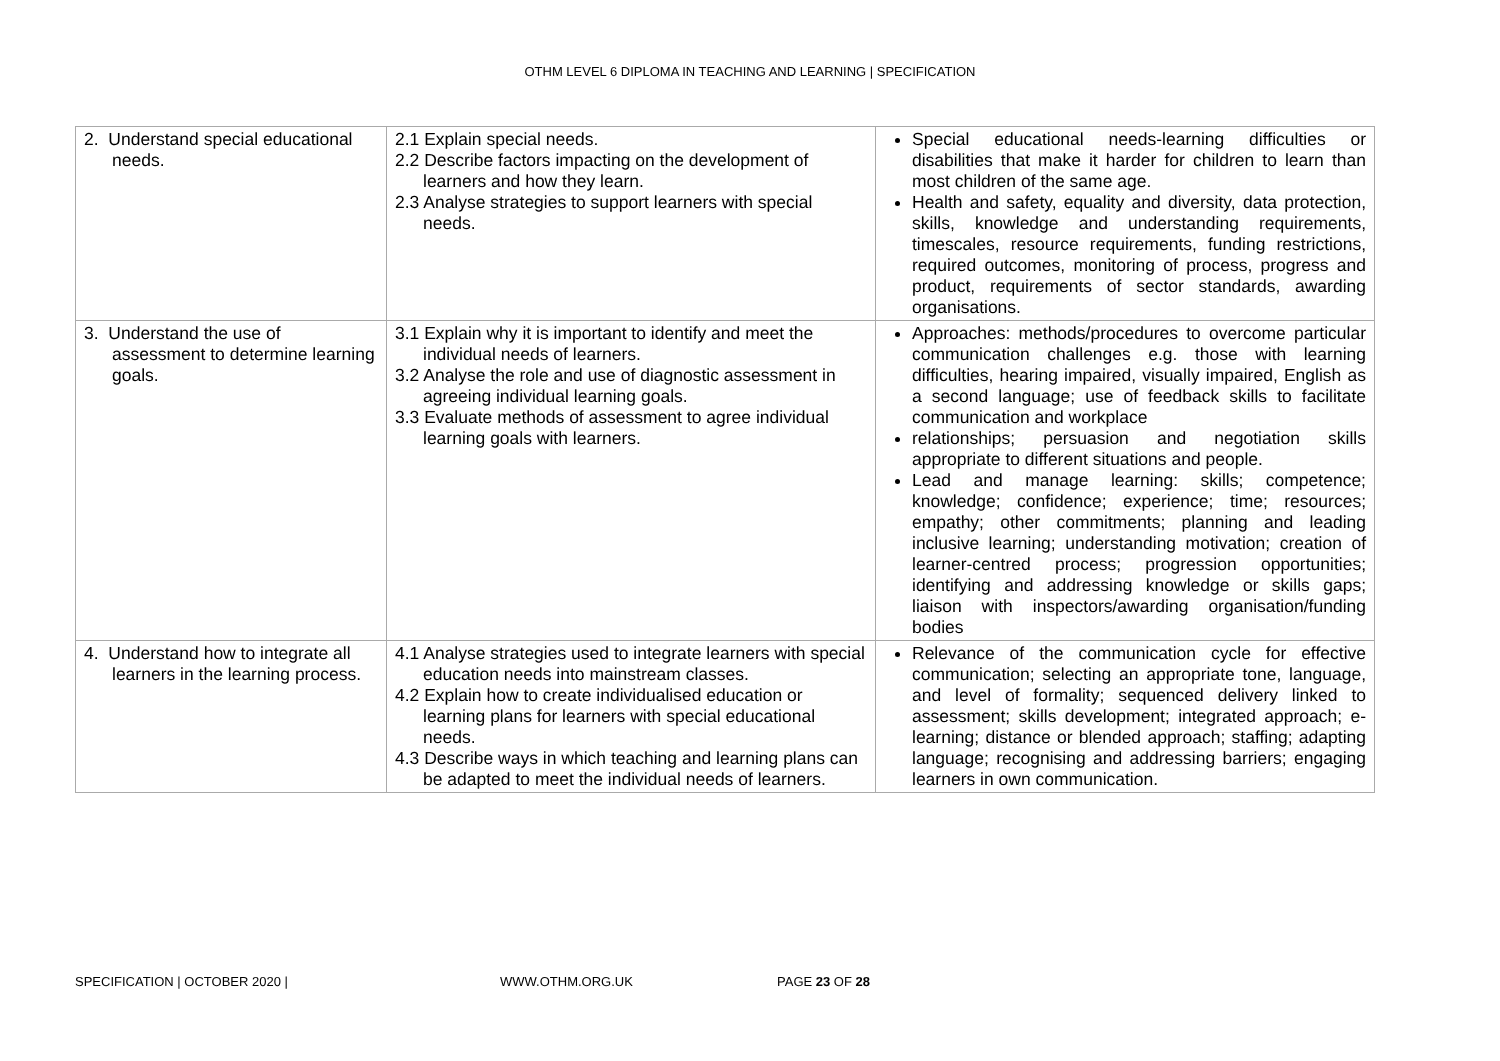OTHM LEVEL 6 DIPLOMA IN TEACHING AND LEARNING | SPECIFICATION
| 2. Understand special educational needs. | 2.1 Explain special needs. 2.2 Describe factors impacting on the development of learners and how they learn. 2.3 Analyse strategies to support learners with special needs. | Special educational needs-learning difficulties or disabilities that make it harder for children to learn than most children of the same age. Health and safety, equality and diversity, data protection, skills, knowledge and understanding requirements, timescales, resource requirements, funding restrictions, required outcomes, monitoring of process, progress and product, requirements of sector standards, awarding organisations. |
| 3. Understand the use of assessment to determine learning goals. | 3.1 Explain why it is important to identify and meet the individual needs of learners. 3.2 Analyse the role and use of diagnostic assessment in agreeing individual learning goals. 3.3 Evaluate methods of assessment to agree individual learning goals with learners. | Approaches: methods/procedures to overcome particular communication challenges e.g. those with learning difficulties, hearing impaired, visually impaired, English as a second language; use of feedback skills to facilitate communication and workplace relationships; persuasion and negotiation skills appropriate to different situations and people. Lead and manage learning: skills; competence; knowledge; confidence; experience; time; resources; empathy; other commitments; planning and leading inclusive learning; understanding motivation; creation of learner-centred process; progression opportunities; identifying and addressing knowledge or skills gaps; liaison with inspectors/awarding organisation/funding bodies |
| 4. Understand how to integrate all learners in the learning process. | 4.1 Analyse strategies used to integrate learners with special education needs into mainstream classes. 4.2 Explain how to create individualised education or learning plans for learners with special educational needs. 4.3 Describe ways in which teaching and learning plans can be adapted to meet the individual needs of learners. | Relevance of the communication cycle for effective communication; selecting an appropriate tone, language, and level of formality; sequenced delivery linked to assessment; skills development; integrated approach; e-learning; distance or blended approach; staffing; adapting language; recognising and addressing barriers; engaging learners in own communication. |
SPECIFICATION | OCTOBER 2020 | WWW.OTHM.ORG.UK PAGE 23 OF 28